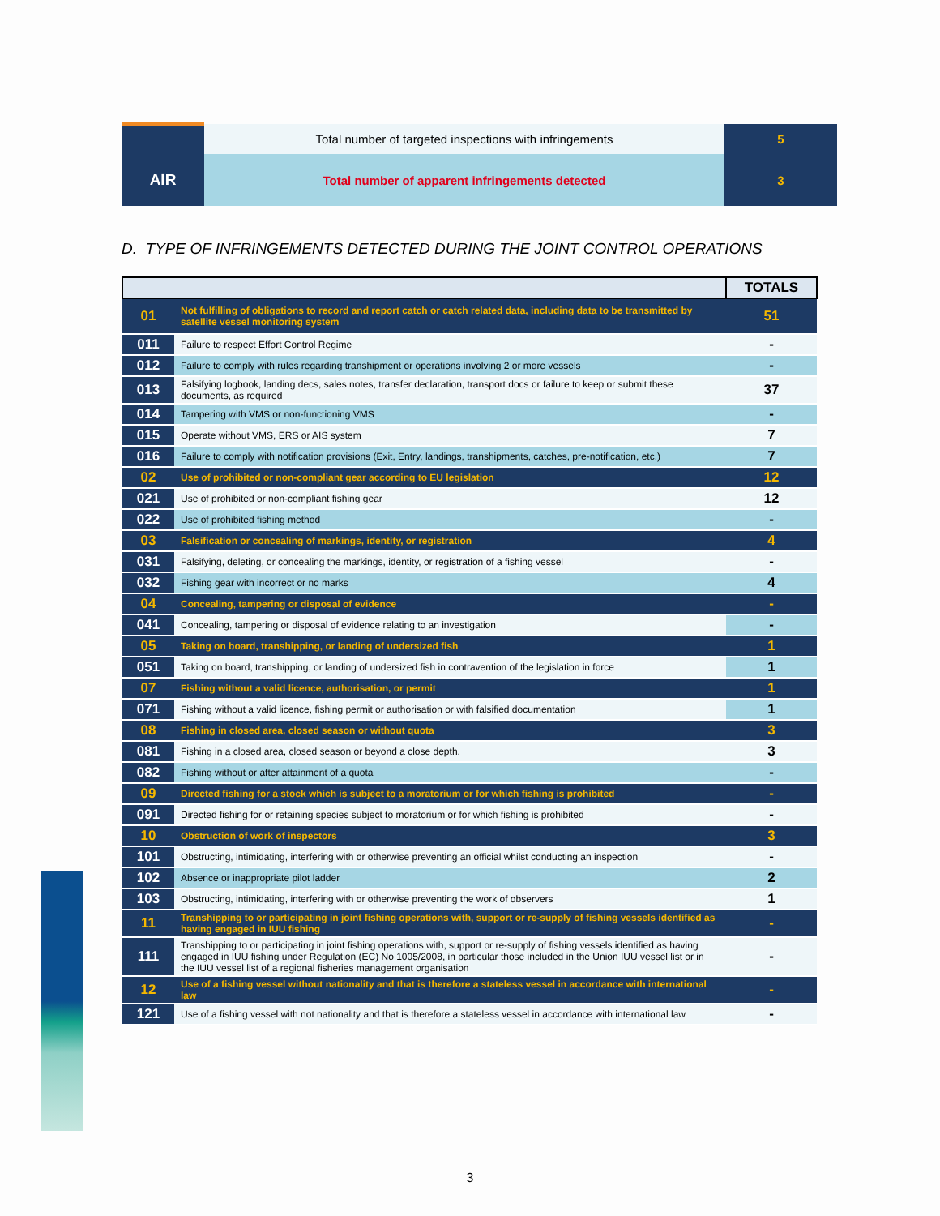| | Total number of targeted inspections with infringements | 5 |
| AIR | Total number of apparent infringements detected | 3 |
D. TYPE OF INFRINGEMENTS DETECTED DURING THE JOINT CONTROL OPERATIONS
| | | TOTALS |
| --- | --- | --- |
| 01 | Not fulfilling of obligations to record and report catch or catch related data, including data to be transmitted by satellite vessel monitoring system | 51 |
| 011 | Failure to respect Effort Control Regime | - |
| 012 | Failure to comply with rules regarding transhipment or operations involving 2 or more vessels | - |
| 013 | Falsifying logbook, landing decs, sales notes, transfer declaration, transport docs or failure to keep or submit these documents, as required | 37 |
| 014 | Tampering with VMS or non-functioning VMS | - |
| 015 | Operate without VMS, ERS or AIS system | 7 |
| 016 | Failure to comply with notification provisions (Exit, Entry, landings, transhipments, catches, pre-notification, etc.) | 7 |
| 02 | Use of prohibited or non-compliant gear according to EU legislation | 12 |
| 021 | Use of prohibited or non-compliant fishing gear | 12 |
| 022 | Use of prohibited fishing method | - |
| 03 | Falsification or concealing of markings, identity, or registration | 4 |
| 031 | Falsifying, deleting, or concealing the markings, identity, or registration of a fishing vessel | - |
| 032 | Fishing gear with incorrect or no marks | 4 |
| 04 | Concealing, tampering or disposal of evidence | - |
| 041 | Concealing, tampering or disposal of evidence relating to an investigation | - |
| 05 | Taking on board, transhipping, or landing of undersized fish | 1 |
| 051 | Taking on board, transhipping, or landing of undersized fish in contravention of the legislation in force | 1 |
| 07 | Fishing without a valid licence, authorisation, or permit | 1 |
| 071 | Fishing without a valid licence, fishing permit or authorisation or with falsified documentation | 1 |
| 08 | Fishing in closed area, closed season or without quota | 3 |
| 081 | Fishing in a closed area, closed season or beyond a close depth. | 3 |
| 082 | Fishing without or after attainment of a quota | - |
| 09 | Directed fishing for a stock which is subject to a moratorium or for which fishing is prohibited | - |
| 091 | Directed fishing for or retaining species subject to moratorium or for which fishing is prohibited | - |
| 10 | Obstruction of work of inspectors | 3 |
| 101 | Obstructing, intimidating, interfering with or otherwise preventing an official whilst conducting an inspection | - |
| 102 | Absence or inappropriate pilot ladder | 2 |
| 103 | Obstructing, intimidating, interfering with or otherwise preventing the work of observers | 1 |
| 11 | Transhipping to or participating in joint fishing operations with, support or re-supply of fishing vessels identified as having engaged in IUU fishing | - |
| 111 | Transhipping to or participating in joint fishing operations with, support or re-supply of fishing vessels identified as having engaged in IUU fishing under Regulation (EC) No 1005/2008, in particular those included in the Union IUU vessel list or in the IUU vessel list of a regional fisheries management organisation | - |
| 12 | Use of a fishing vessel without nationality and that is therefore a stateless vessel in accordance with international law | - |
| 121 | Use of a fishing vessel with not nationality and that is therefore a stateless vessel in accordance with international law | - |
3